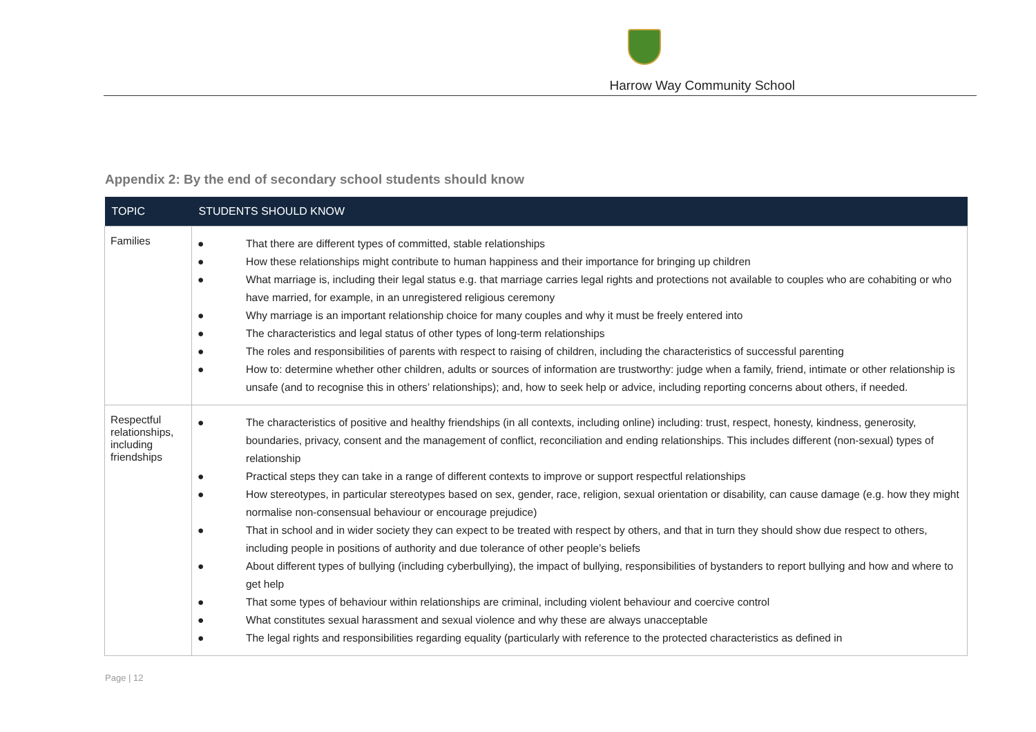Harrow Way Community School
Appendix 2: By the end of secondary school students should know
| TOPIC | STUDENTS SHOULD KNOW |
| --- | --- |
| Families | ● That there are different types of committed, stable relationships ● How these relationships might contribute to human happiness and their importance for bringing up children ● What marriage is, including their legal status e.g. that marriage carries legal rights and protections not available to couples who are cohabiting or who have married, for example, in an unregistered religious ceremony ● Why marriage is an important relationship choice for many couples and why it must be freely entered into ● The characteristics and legal status of other types of long-term relationships ● The roles and responsibilities of parents with respect to raising of children, including the characteristics of successful parenting ● How to: determine whether other children, adults or sources of information are trustworthy: judge when a family, friend, intimate or other relationship is unsafe (and to recognise this in others’ relationships); and, how to seek help or advice, including reporting concerns about others, if needed. |
| Respectful relationships, including friendships | ● The characteristics of positive and healthy friendships (in all contexts, including online) including: trust, respect, honesty, kindness, generosity, boundaries, privacy, consent and the management of conflict, reconciliation and ending relationships. This includes different (non-sexual) types of relationship ● Practical steps they can take in a range of different contexts to improve or support respectful relationships ● How stereotypes, in particular stereotypes based on sex, gender, race, religion, sexual orientation or disability, can cause damage (e.g. how they might normalise non-consensual behaviour or encourage prejudice) ● That in school and in wider society they can expect to be treated with respect by others, and that in turn they should show due respect to others, including people in positions of authority and due tolerance of other people’s beliefs ● About different types of bullying (including cyberbullying), the impact of bullying, responsibilities of bystanders to report bullying and how and where to get help ● That some types of behaviour within relationships are criminal, including violent behaviour and coercive control ● What constitutes sexual harassment and sexual violence and why these are always unacceptable ● The legal rights and responsibilities regarding equality (particularly with reference to the protected characteristics as defined in |
Page | 12